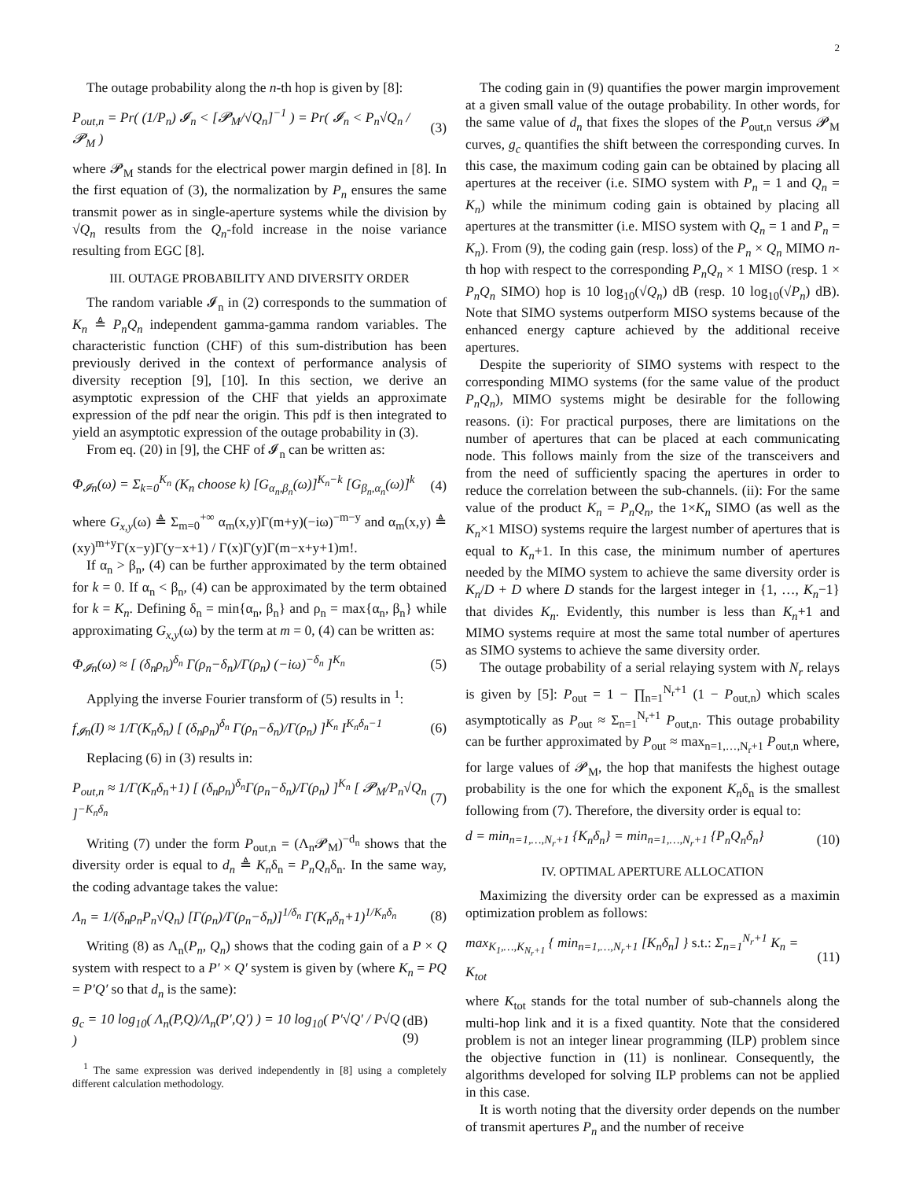2
The outage probability along the n-th hop is given by [8]:
P<sub>out,n</sub> = Pr( (1/P<sub>n</sub>) 𝓘<sub>n</sub> < [𝓟<sub>M</sub>/√Q<sub>n</sub>]<sup>−1</sup> ) = Pr( 𝓘<sub>n</sub> < P<sub>n</sub>√Q<sub>n</sub> / 𝓟<sub>M</sub> ) (3)
where 𝓟<sub>M</sub> stands for the electrical power margin defined in [8]. In the first equation of (3), the normalization by P<sub>n</sub> ensures the same transmit power as in single-aperture systems while the division by √Q<sub>n</sub> results from the Q<sub>n</sub>-fold increase in the noise variance resulting from EGC [8].
III. OUTAGE PROBABILITY AND DIVERSITY ORDER
The random variable 𝓘<sub>n</sub> in (2) corresponds to the summation of K<sub>n</sub> ≜ P<sub>n</sub>Q<sub>n</sub> independent gamma-gamma random variables. The characteristic function (CHF) of this sum-distribution has been previously derived in the context of performance analysis of diversity reception [9], [10]. In this section, we derive an asymptotic expression of the CHF that yields an approximate expression of the pdf near the origin. This pdf is then integrated to yield an asymptotic expression of the outage probability in (3).
From eq. (20) in [9], the CHF of 𝓘<sub>n</sub> can be written as:
Φ<sub>𝓘n</sub>(ω) = Σ<sub>k=0</sub><sup>K<sub>n</sub></sup> (K<sub>n</sub> choose k) [G<sub>α<sub>n</sub>,β<sub>n</sub></sub>(ω)]<sup>K<sub>n</sub>−k</sup> [G<sub>β<sub>n</sub>,α<sub>n</sub></sub>(ω)]<sup>k</sup> (4)
where G<sub>x,y</sub>(ω) ≜ Σ<sub>m=0</sub><sup>+∞</sup> α<sub>m</sub>(x,y)Γ(m+y)(−iω)<sup>−m−y</sup> and α<sub>m</sub>(x,y) ≜ (xy)<sup>m+y</sup>Γ(x−y)Γ(y−x+1) / Γ(x)Γ(y)Γ(m−x+y+1)m!.
If α<sub>n</sub> > β<sub>n</sub>, (4) can be further approximated by the term obtained for k = 0. If α<sub>n</sub> < β<sub>n</sub>, (4) can be approximated by the term obtained for k = K<sub>n</sub>. Defining δ<sub>n</sub> = min{α<sub>n</sub>, β<sub>n</sub>} and ρ<sub>n</sub> = max{α<sub>n</sub>, β<sub>n</sub>} while approximating G<sub>x,y</sub>(ω) by the term at m = 0, (4) can be written as:
Φ<sub>𝓘n</sub>(ω) ≈ [ (δ<sub>n</sub>ρ<sub>n</sub>)<sup>δ<sub>n</sub></sup> Γ(ρ<sub>n</sub>−δ<sub>n</sub>)/Γ(ρ<sub>n</sub>) (−iω)<sup>−δ<sub>n</sub></sup> ]<sup>K<sub>n</sub></sup> (5)
Applying the inverse Fourier transform of (5) results in <sup>1</sup>:
f<sub>𝓘n</sub>(I) ≈ 1/Γ(K<sub>n</sub>δ<sub>n</sub>) [ (δ<sub>n</sub>ρ<sub>n</sub>)<sup>δ<sub>n</sub></sup> Γ(ρ<sub>n</sub>−δ<sub>n</sub>)/Γ(ρ<sub>n</sub>) ]<sup>K<sub>n</sub></sup> I<sup>K<sub>n</sub>δ<sub>n</sub>−1</sup> (6)
Replacing (6) in (3) results in:
P<sub>out,n</sub> ≈ 1/Γ(K<sub>n</sub>δ<sub>n</sub>+1) [ (δ<sub>n</sub>ρ<sub>n</sub>)<sup>δ<sub>n</sub></sup>Γ(ρ<sub>n</sub>−δ<sub>n</sub>)/Γ(ρ<sub>n</sub>) ]<sup>K<sub>n</sub></sup> [ 𝓟<sub>M</sub>/P<sub>n</sub>√Q<sub>n</sub> ]<sup>−K<sub>n</sub>δ<sub>n</sub></sup> (7)
Writing (7) under the form P<sub>out,n</sub> = (Λ<sub>n</sub>𝓟<sub>M</sub>)<sup>−d<sub>n</sub></sup> shows that the diversity order is equal to d<sub>n</sub> ≜ K<sub>n</sub>δ<sub>n</sub> = P<sub>n</sub>Q<sub>n</sub>δ<sub>n</sub>. In the same way, the coding advantage takes the value:
Λ<sub>n</sub> = 1/(δ<sub>n</sub>ρ<sub>n</sub>P<sub>n</sub>√Q<sub>n</sub>) [Γ(ρ<sub>n</sub>)/Γ(ρ<sub>n</sub>−δ<sub>n</sub>)]<sup>1/δ<sub>n</sub></sup> Γ(K<sub>n</sub>δ<sub>n</sub>+1)<sup>1/K<sub>n</sub>δ<sub>n</sub></sup> (8)
Writing (8) as Λ<sub>n</sub>(P<sub>n</sub>, Q<sub>n</sub>) shows that the coding gain of a P × Q system with respect to a P′ × Q′ system is given by (where K<sub>n</sub> = PQ = P′Q′ so that d<sub>n</sub> is the same):
g<sub>c</sub> = 10 log<sub>10</sub>( Λ<sub>n</sub>(P,Q)/Λ<sub>n</sub>(P′,Q′) ) = 10 log<sub>10</sub>( P′√Q′ / P√Q ) (dB) (9)
<sup>1</sup> The same expression was derived independently in [8] using a completely different calculation methodology.
The coding gain in (9) quantifies the power margin improvement at a given small value of the outage probability. In other words, for the same value of d<sub>n</sub> that fixes the slopes of the P<sub>out,n</sub> versus 𝓟<sub>M</sub> curves, g<sub>c</sub> quantifies the shift between the corresponding curves. In this case, the maximum coding gain can be obtained by placing all apertures at the receiver (i.e. SIMO system with P<sub>n</sub> = 1 and Q<sub>n</sub> = K<sub>n</sub>) while the minimum coding gain is obtained by placing all apertures at the transmitter (i.e. MISO system with Q<sub>n</sub> = 1 and P<sub>n</sub> = K<sub>n</sub>). From (9), the coding gain (resp. loss) of the P<sub>n</sub> × Q<sub>n</sub> MIMO n-th hop with respect to the corresponding P<sub>n</sub>Q<sub>n</sub> × 1 MISO (resp. 1 × P<sub>n</sub>Q<sub>n</sub> SIMO) hop is 10 log<sub>10</sub>(√Q<sub>n</sub>) dB (resp. 10 log<sub>10</sub>(√P<sub>n</sub>) dB). Note that SIMO systems outperform MISO systems because of the enhanced energy capture achieved by the additional receive apertures.
Despite the superiority of SIMO systems with respect to the corresponding MIMO systems (for the same value of the product P<sub>n</sub>Q<sub>n</sub>), MIMO systems might be desirable for the following reasons. (i): For practical purposes, there are limitations on the number of apertures that can be placed at each communicating node. This follows mainly from the size of the transceivers and from the need of sufficiently spacing the apertures in order to reduce the correlation between the sub-channels. (ii): For the same value of the product K<sub>n</sub> = P<sub>n</sub>Q<sub>n</sub>, the 1×K<sub>n</sub> SIMO (as well as the K<sub>n</sub>×1 MISO) systems require the largest number of apertures that is equal to K<sub>n</sub>+1. In this case, the minimum number of apertures needed by the MIMO system to achieve the same diversity order is K<sub>n</sub>/D + D where D stands for the largest integer in {1, …, K<sub>n</sub>−1} that divides K<sub>n</sub>. Evidently, this number is less than K<sub>n</sub>+1 and MIMO systems require at most the same total number of apertures as SIMO systems to achieve the same diversity order.
The outage probability of a serial relaying system with N<sub>r</sub> relays is given by [5]: P<sub>out</sub> = 1 − ∏<sub>n=1</sub><sup>N<sub>r</sub>+1</sup> (1 − P<sub>out,n</sub>) which scales asymptotically as P<sub>out</sub> ≈ Σ<sub>n=1</sub><sup>N<sub>r</sub>+1</sup> P<sub>out,n</sub>. This outage probability can be further approximated by P<sub>out</sub> ≈ max<sub>n=1,…,N<sub>r</sub>+1</sub> P<sub>out,n</sub> where, for large values of 𝓟<sub>M</sub>, the hop that manifests the highest outage probability is the one for which the exponent K<sub>n</sub>δ<sub>n</sub> is the smallest following from (7). Therefore, the diversity order is equal to:
d = min<sub>n=1,…,N<sub>r</sub>+1</sub> {K<sub>n</sub>δ<sub>n</sub>} = min<sub>n=1,…,N<sub>r</sub>+1</sub> {P<sub>n</sub>Q<sub>n</sub>δ<sub>n</sub>} (10)
IV. OPTIMAL APERTURE ALLOCATION
Maximizing the diversity order can be expressed as a maximin optimization problem as follows:
max<sub>K<sub>1</sub>,…,K<sub>N<sub>r</sub>+1</sub></sub> { min<sub>n=1,…,N<sub>r</sub>+1</sub> [K<sub>n</sub>δ<sub>n</sub>] } s.t.: Σ<sub>n=1</sub><sup>N<sub>r</sub>+1</sup> K<sub>n</sub> = K<sub>tot</sub> (11)
where K<sub>tot</sub> stands for the total number of sub-channels along the multi-hop link and it is a fixed quantity. Note that the considered problem is not an integer linear programming (ILP) problem since the objective function in (11) is nonlinear. Consequently, the algorithms developed for solving ILP problems can not be applied in this case.
It is worth noting that the diversity order depends on the number of transmit apertures P<sub>n</sub> and the number of receive